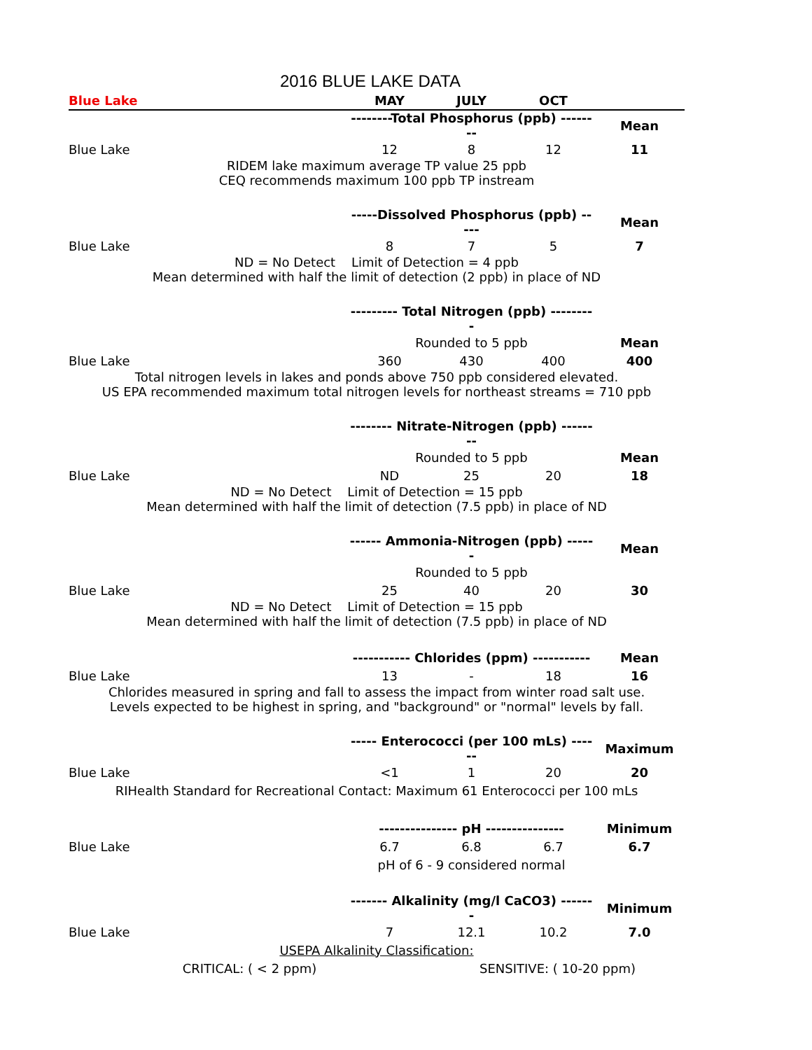2016 BLUE LAKE DATA
| Blue Lake | MAY | JULY | OCT | |
| --- | --- | --- | --- | --- |
| | --------Total Phosphorus (ppb) -------- | | | Mean |
| Blue Lake | 12 | 8 | 12 | 11 |
| RIDEM lake maximum average TP value 25 ppb CEQ recommends maximum 100 ppb TP instream | | | | |
| | -----Dissolved Phosphorus (ppb) ----- | | | Mean |
| Blue Lake | 8 | 7 | 5 | 7 |
| ND = No Detect Limit of Detection = 4 ppb Mean determined with half the limit of detection (2 ppb) in place of ND | | | | |
| | --------- Total Nitrogen (ppb) --------- | | | |
| | Rounded to 5 ppb | | | Mean |
| Blue Lake | 360 | 430 | 400 | 400 |
| Total nitrogen levels in lakes and ponds above 750 ppb considered elevated. US EPA recommended maximum total nitrogen levels for northeast streams = 710 ppb | | | | |
| | -------- Nitrate-Nitrogen (ppb) -------- | | | |
| | Rounded to 5 ppb | | | Mean |
| Blue Lake | ND | 25 | 20 | 18 |
| ND = No Detect Limit of Detection = 15 ppb Mean determined with half the limit of detection (7.5 ppb) in place of ND | | | | |
| | ------ Ammonia-Nitrogen (ppb) ------ | | | Mean |
| | Rounded to 5 ppb | | | |
| Blue Lake | 25 | 40 | 20 | 30 |
| ND = No Detect Limit of Detection = 15 ppb Mean determined with half the limit of detection (7.5 ppb) in place of ND | | | | |
| | ----------- Chlorides (ppm) ----------- | | | Mean |
| Blue Lake | 13 | - | 18 | 16 |
| Chlorides measured in spring and fall to assess the impact from winter road salt use. Levels expected to be highest in spring, and "background" or "normal" levels by fall. | | | | |
| | ----- Enterococci (per 100 mLs) ------ | | | Maximum |
| Blue Lake | <1 | 1 | 20 | 20 |
| RIHealth Standard for Recreational Contact: Maximum 61 Enterococci per 100 mLs | | | | |
| | --------------- pH --------------- | | | Minimum |
| Blue Lake | 6.7 | 6.8 | 6.7 | 6.7 |
| | pH of 6 - 9 considered normal | | | |
| | ------- Alkalinity (mg/l CaCO3) ------- | | | Minimum |
| Blue Lake | 7 | 12.1 | 10.2 | 7.0 |
| USEPA Alkalinity Classification: | | | | |
| CRITICAL: ( < 2 ppm) | | SENSITIVE: ( 10-20 ppm) | | |